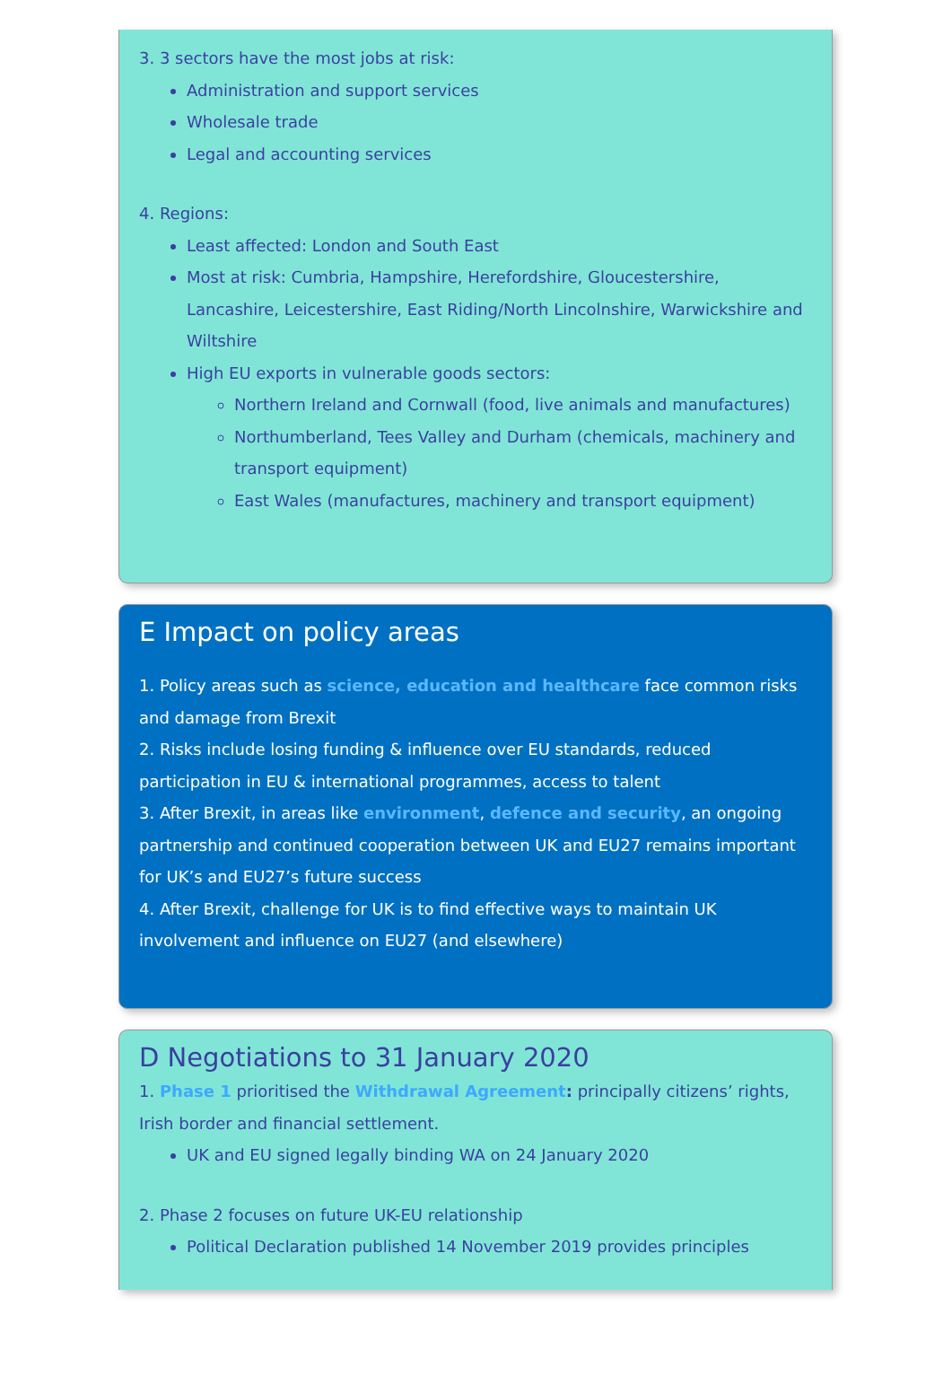3. 3 sectors have the most jobs at risk:
Administration and support services
Wholesale trade
Legal and accounting services
4. Regions:
Least affected: London and South East
Most at risk: Cumbria, Hampshire, Herefordshire, Gloucestershire, Lancashire, Leicestershire, East Riding/North Lincolnshire, Warwickshire and Wiltshire
High EU exports in vulnerable goods sectors:
Northern Ireland and Cornwall (food, live animals and manufactures)
Northumberland, Tees Valley and Durham (chemicals, machinery and transport equipment)
East Wales (manufactures, machinery and transport equipment)
E Impact on policy areas
1. Policy areas such as science, education and healthcare face common risks and damage from Brexit
2. Risks include losing funding & influence over EU standards, reduced participation in EU & international programmes, access to talent
3. After Brexit, in areas like environment, defence and security, an ongoing partnership and continued cooperation between UK and EU27 remains important for UK’s and EU27’s future success
4. After Brexit, challenge for UK is to find effective ways to maintain UK involvement and influence on EU27 (and elsewhere)
D Negotiations to 31 January 2020
1. Phase 1 prioritised the Withdrawal Agreement: principally citizens’ rights, Irish border and financial settlement.
UK and EU signed legally binding WA on 24 January 2020
2. Phase 2 focuses on future UK-EU relationship
Political Declaration published 14 November 2019 provides principles